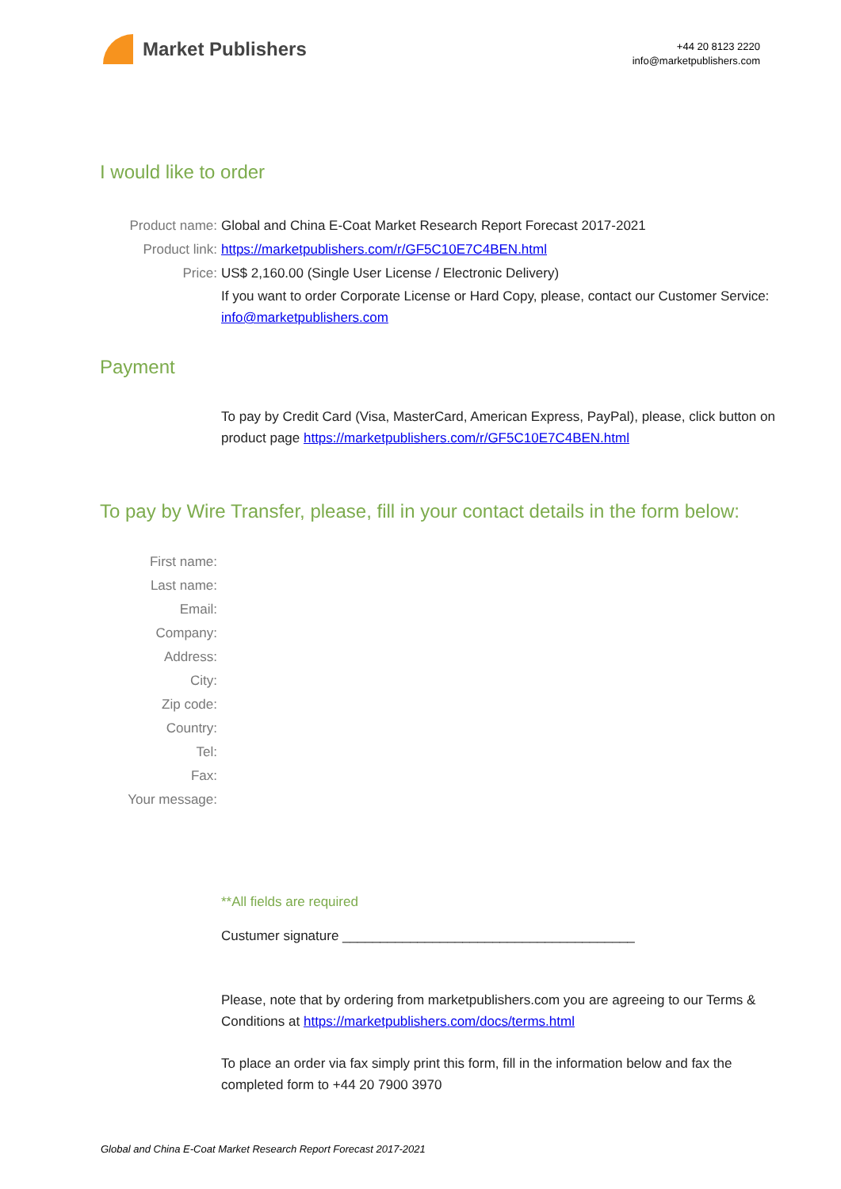Market Publishers
+44 20 8123 2220
info@marketpublishers.com
I would like to order
Product name: Global and China E-Coat Market Research Report Forecast 2017-2021
Product link: https://marketpublishers.com/r/GF5C10E7C4BEN.html
Price: US$ 2,160.00 (Single User License / Electronic Delivery)
If you want to order Corporate License or Hard Copy, please, contact our Customer Service:
info@marketpublishers.com
Payment
To pay by Credit Card (Visa, MasterCard, American Express, PayPal), please, click button on product page https://marketpublishers.com/r/GF5C10E7C4BEN.html
To pay by Wire Transfer, please, fill in your contact details in the form below:
First name:
Last name:
Email:
Company:
Address:
City:
Zip code:
Country:
Tel:
Fax:
Your message:
**All fields are required
Custumer signature _______________________________________
Please, note that by ordering from marketpublishers.com you are agreeing to our Terms & Conditions at https://marketpublishers.com/docs/terms.html
To place an order via fax simply print this form, fill in the information below and fax the completed form to +44 20 7900 3970
Global and China E-Coat Market Research Report Forecast 2017-2021